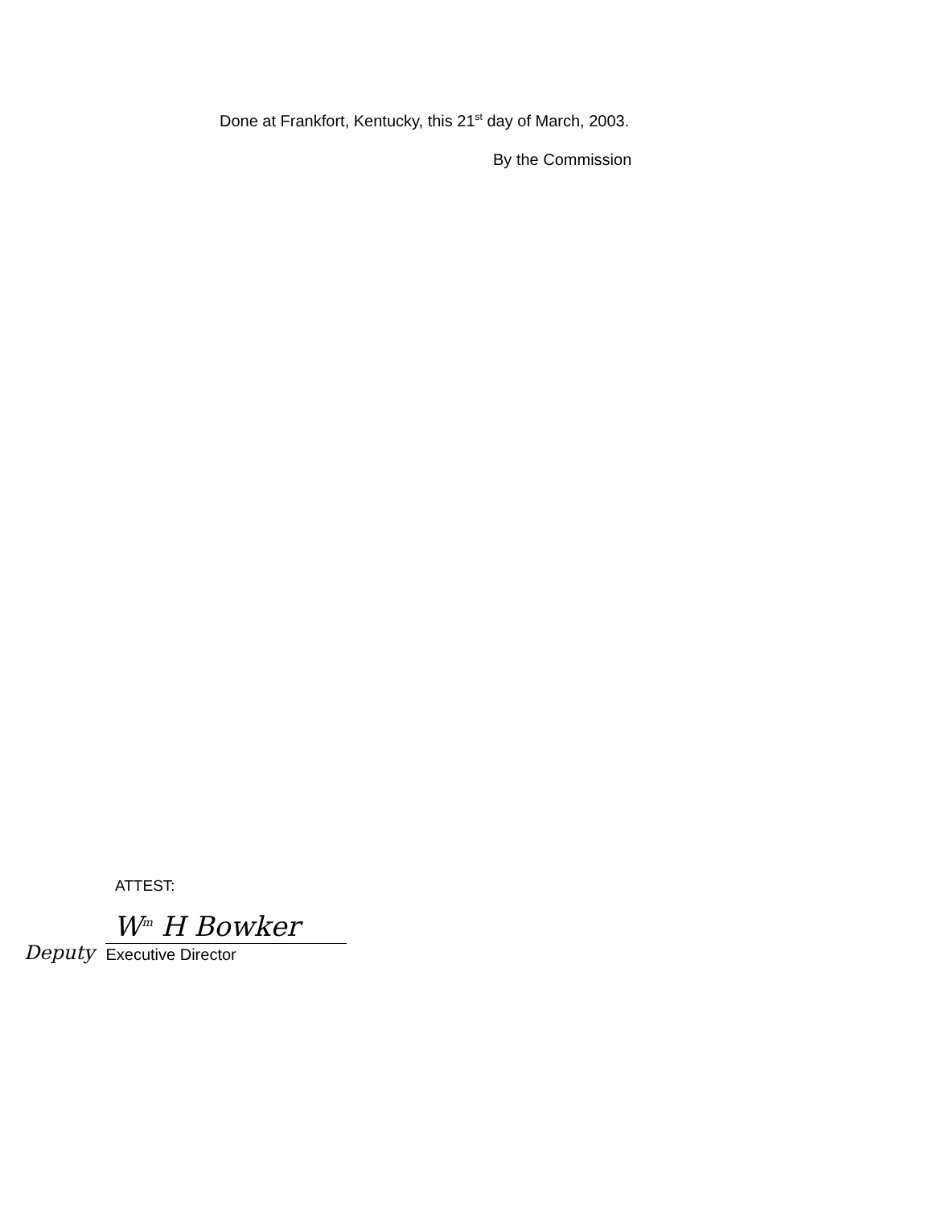Done at Frankfort, Kentucky, this 21<sup>st</sup> day of March, 2003.
By the Commission
ATTEST:
Deputy
W<sup>m</sup> H Bowker
Executive Director